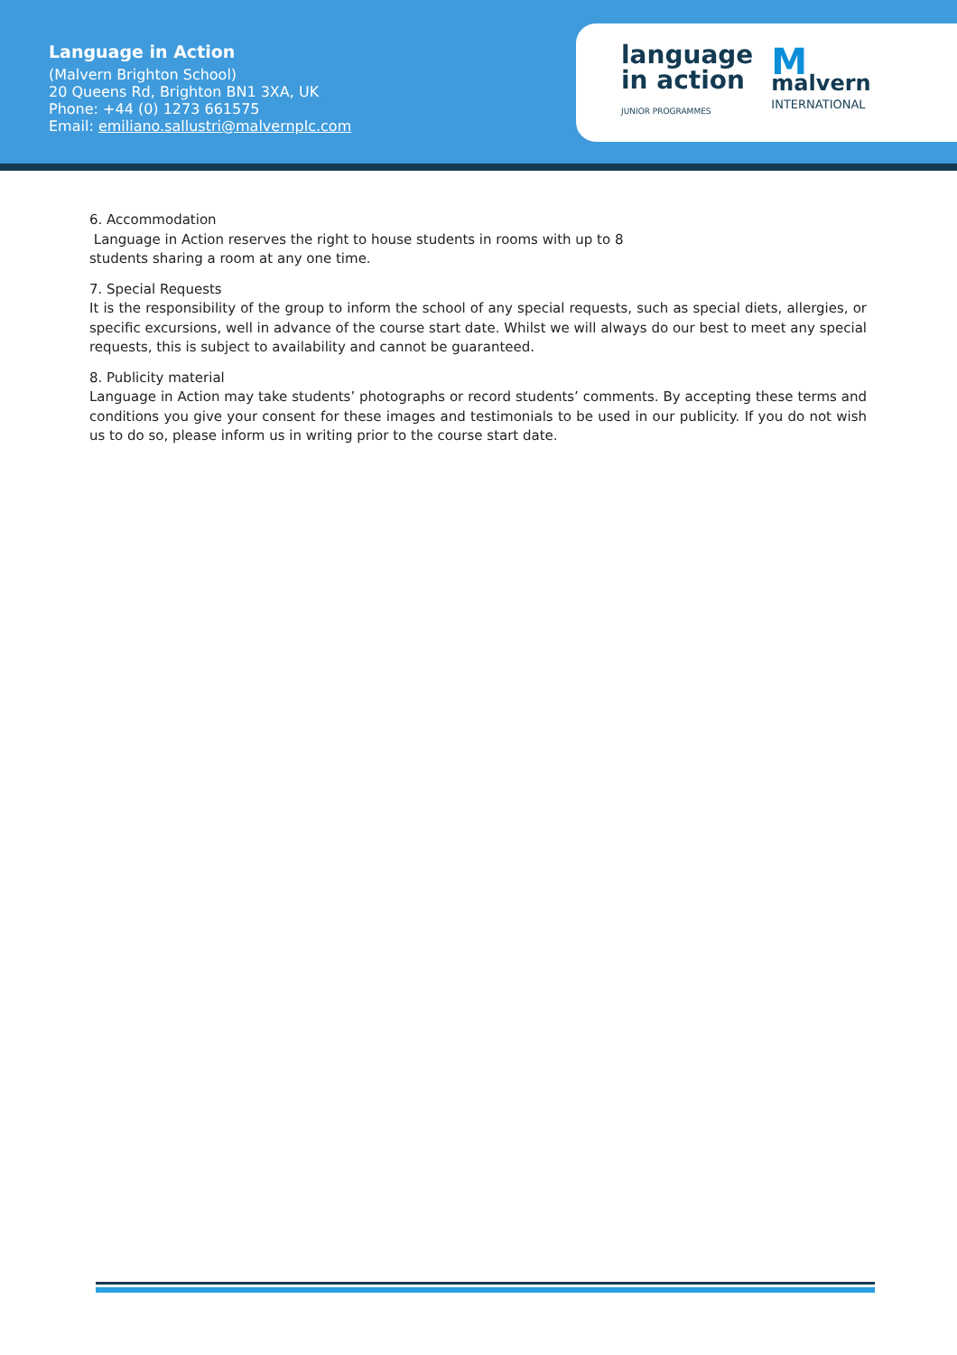Language in Action
(Malvern Brighton School)
20 Queens Rd, Brighton BN1 3XA, UK
Phone: +44 (0) 1273 661575
Email: emiliano.sallustri@malvernplc.com
language
in action
JUNIOR PROGRAMMES
Mmalvern
INTERNATIONAL
6. Accommodation
Language in Action reserves the right to house students in rooms with up to 8
students sharing a room at any one time.
7. Special Requests
It is the responsibility of the group to inform the school of any special requests, such as special diets, allergies, or specific excursions, well in advance of the course start date. Whilst we will always do our best to meet any special requests, this is subject to availability and cannot be guaranteed.
8. Publicity material
Language in Action may take students’ photographs or record students’ comments. By accepting these terms and conditions you give your consent for these images and testimonials to be used in our publicity. If you do not wish us to do so, please inform us in writing prior to the course start date.